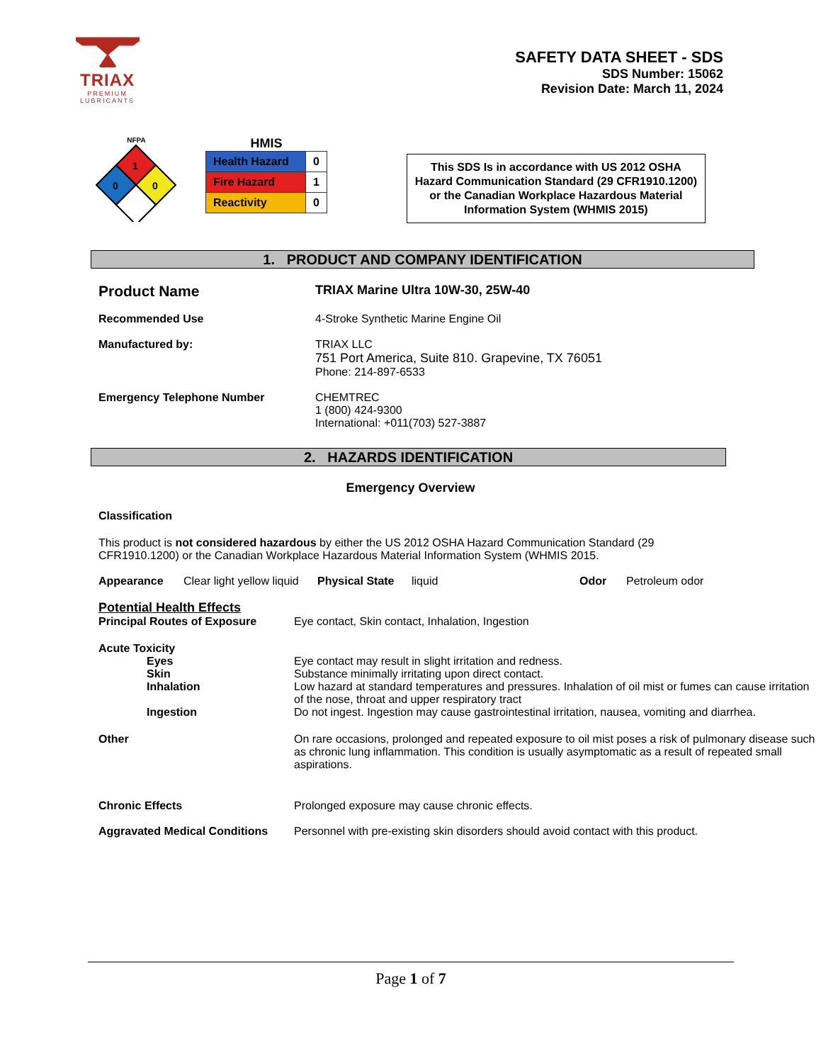TRIAX
PREMIUM
LUBRICANTS
SAFETY DATA SHEET - SDS
SDS Number: 15062
Revision Date: March 11, 2024
NFPA
1
0
0
HMIS
| Health Hazard | 0 |
| Fire Hazard | 1 |
| Reactivity | 0 |
This SDS Is in accordance with US 2012 OSHA Hazard Communication Standard (29 CFR1910.1200) or the Canadian Workplace Hazardous Material Information System (WHMIS 2015)
1. PRODUCT AND COMPANY IDENTIFICATION
| Product Name | TRIAX Marine Ultra 10W-30, 25W-40 |
| Recommended Use | 4-Stroke Synthetic Marine Engine Oil |
| Manufactured by: | TRIAX LLC 751 Port America, Suite 810. Grapevine, TX 76051 Phone: 214-897-6533 |
| Emergency Telephone Number | CHEMTREC 1 (800) 424-9300 International: +011(703) 527-3887 |
2. HAZARDS IDENTIFICATION
Emergency Overview
Classification
This product is not considered hazardous by either the US 2012 OSHA Hazard Communication Standard (29 CFR1910.1200) or the Canadian Workplace Hazardous Material Information System (WHMIS 2015.
| Appearance | Clear light yellow liquid | Physical State | liquid | Odor | Petroleum odor |
| Potential Health Effects Principal Routes of Exposure | Eye contact, Skin contact, Inhalation, Ingestion |
| Acute Toxicity | |
| Eyes | Eye contact may result in slight irritation and redness. |
| Skin | Substance minimally irritating upon direct contact. |
| Inhalation | Low hazard at standard temperatures and pressures. Inhalation of oil mist or fumes can cause irritation of the nose, throat and upper respiratory tract |
| Ingestion | Do not ingest. Ingestion may cause gastrointestinal irritation, nausea, vomiting and diarrhea. |
| Other | On rare occasions, prolonged and repeated exposure to oil mist poses a risk of pulmonary disease such as chronic lung inflammation. This condition is usually asymptomatic as a result of repeated small aspirations. |
| Chronic Effects | Prolonged exposure may cause chronic effects. |
| Aggravated Medical Conditions | Personnel with pre-existing skin disorders should avoid contact with this product. |
Page 1 of 7